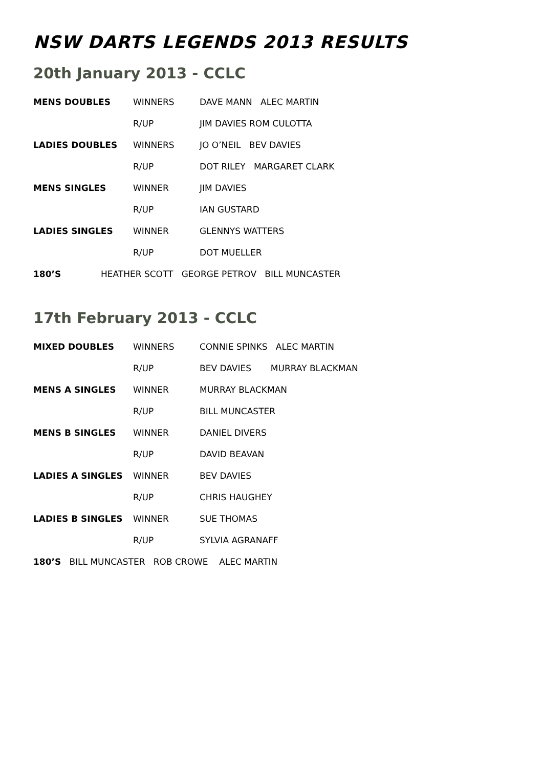NSW DARTS LEGENDS 2013 RESULTS
20th January 2013 - CCLC
MENS DOUBLES WINNERS DAVE MANN ALEC MARTIN
R/UP JIM DAVIES ROM CULOTTA
LADIES DOUBLES WINNERS JO O’NEIL BEV DAVIES
R/UP DOT RILEY MARGARET CLARK
MENS SINGLES WINNER JIM DAVIES
R/UP IAN GUSTARD
LADIES SINGLES WINNER GLENNYS WATTERS
R/UP DOT MUELLER
180’S HEATHER SCOTT GEORGE PETROV BILL MUNCASTER
17th February 2013 - CCLC
MIXED DOUBLES WINNERS CONNIE SPINKS ALEC MARTIN
R/UP BEV DAVIES MURRAY BLACKMAN
MENS A SINGLES WINNER MURRAY BLACKMAN
R/UP BILL MUNCASTER
MENS B SINGLES WINNER DANIEL DIVERS
R/UP DAVID BEAVAN
LADIES A SINGLES WINNER BEV DAVIES
R/UP CHRIS HAUGHEY
LADIES B SINGLES WINNER SUE THOMAS
R/UP SYLVIA AGRANAFF
180’S BILL MUNCASTER ROB CROWE ALEC MARTIN